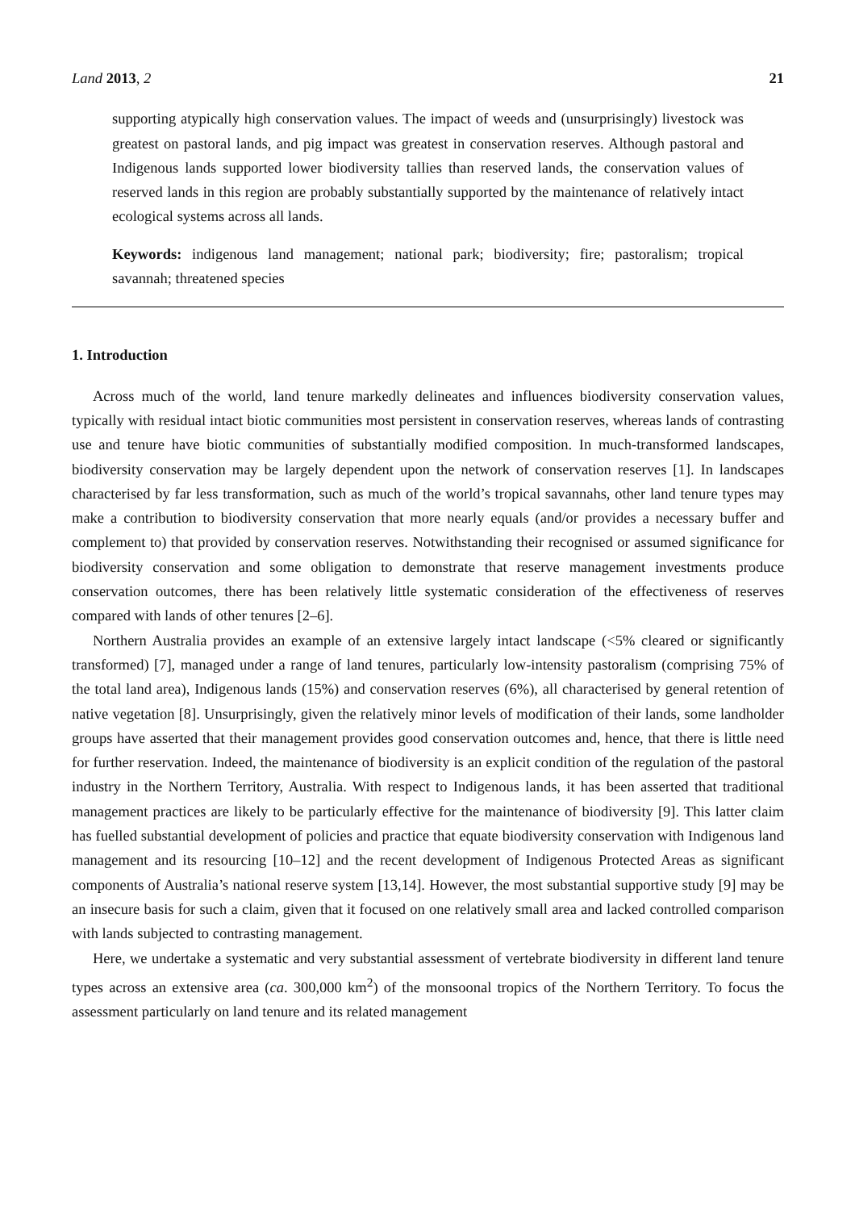Land 2013, 2 21
supporting atypically high conservation values. The impact of weeds and (unsurprisingly) livestock was greatest on pastoral lands, and pig impact was greatest in conservation reserves. Although pastoral and Indigenous lands supported lower biodiversity tallies than reserved lands, the conservation values of reserved lands in this region are probably substantially supported by the maintenance of relatively intact ecological systems across all lands.
Keywords: indigenous land management; national park; biodiversity; fire; pastoralism; tropical savannah; threatened species
1. Introduction
Across much of the world, land tenure markedly delineates and influences biodiversity conservation values, typically with residual intact biotic communities most persistent in conservation reserves, whereas lands of contrasting use and tenure have biotic communities of substantially modified composition. In much-transformed landscapes, biodiversity conservation may be largely dependent upon the network of conservation reserves [1]. In landscapes characterised by far less transformation, such as much of the world’s tropical savannahs, other land tenure types may make a contribution to biodiversity conservation that more nearly equals (and/or provides a necessary buffer and complement to) that provided by conservation reserves. Notwithstanding their recognised or assumed significance for biodiversity conservation and some obligation to demonstrate that reserve management investments produce conservation outcomes, there has been relatively little systematic consideration of the effectiveness of reserves compared with lands of other tenures [2–6].
Northern Australia provides an example of an extensive largely intact landscape (<5% cleared or significantly transformed) [7], managed under a range of land tenures, particularly low-intensity pastoralism (comprising 75% of the total land area), Indigenous lands (15%) and conservation reserves (6%), all characterised by general retention of native vegetation [8]. Unsurprisingly, given the relatively minor levels of modification of their lands, some landholder groups have asserted that their management provides good conservation outcomes and, hence, that there is little need for further reservation. Indeed, the maintenance of biodiversity is an explicit condition of the regulation of the pastoral industry in the Northern Territory, Australia. With respect to Indigenous lands, it has been asserted that traditional management practices are likely to be particularly effective for the maintenance of biodiversity [9]. This latter claim has fuelled substantial development of policies and practice that equate biodiversity conservation with Indigenous land management and its resourcing [10–12] and the recent development of Indigenous Protected Areas as significant components of Australia’s national reserve system [13,14]. However, the most substantial supportive study [9] may be an insecure basis for such a claim, given that it focused on one relatively small area and lacked controlled comparison with lands subjected to contrasting management.
Here, we undertake a systematic and very substantial assessment of vertebrate biodiversity in different land tenure types across an extensive area (ca. 300,000 km<sup>2</sup>) of the monsoonal tropics of the Northern Territory. To focus the assessment particularly on land tenure and its related management